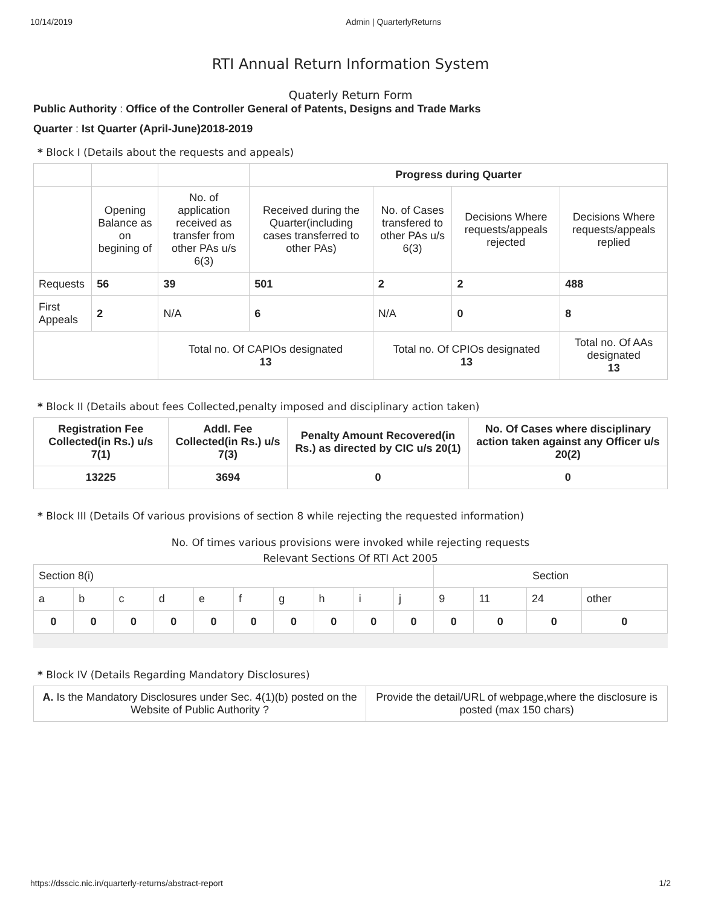10/14/2019 Admin | QuarterlyReturns
RTI Annual Return Information System
Quaterly Return Form
Public Authority : Office of the Controller General of Patents, Designs and Trade Marks
Quarter : Ist Quarter (April-June)2018-2019
* Block I (Details about the requests and appeals)
| | | | Progress during Quarter | | | |
| | Opening Balance as on begining of | No. of application received as transfer from other PAs u/s 6(3) | Received during the Quarter(including cases transferred to other PAs) | No. of Cases transfered to other PAs u/s 6(3) | Decisions Where requests/appeals rejected | Decisions Where requests/appeals replied |
| Requests | 56 | 39 | 501 | 2 | 2 | 488 |
| First Appeals | 2 | N/A | 6 | N/A | 0 | 8 |
| | | Total no. Of CAPIOs designated 13 | | Total no. Of CPIOs designated 13 | | Total no. Of AAs designated 13 |
* Block II (Details about fees Collected,penalty imposed and disciplinary action taken)
| Registration Fee Collected(in Rs.) u/s 7(1) | Addl. Fee Collected(in Rs.) u/s 7(3) | Penalty Amount Recovered(in Rs.) as directed by CIC u/s 20(1) | No. Of Cases where disciplinary action taken against any Officer u/s 20(2) |
| --- | --- | --- | --- |
| 13225 | 3694 | 0 | 0 |
* Block III (Details Of various provisions of section 8 while rejecting the requested information)
No. Of times various provisions were invoked while rejecting requests
Relevant Sections Of RTI Act 2005
| Section 8(i) | | | | | | | | | | Section | | | |
| a | b | c | d | e | f | g | h | i | j | 9 | 11 | 24 | other |
| 0 | 0 | 0 | 0 | 0 | 0 | 0 | 0 | 0 | 0 | 0 | 0 | 0 | 0 |
* Block IV (Details Regarding Mandatory Disclosures)
| A. Is the Mandatory Disclosures under Sec. 4(1)(b) posted on the Website of Public Authority ? | Provide the detail/URL of webpage,where the disclosure is posted (max 150 chars) |
https://dsscic.nic.in/quarterly-returns/abstract-report 1/2